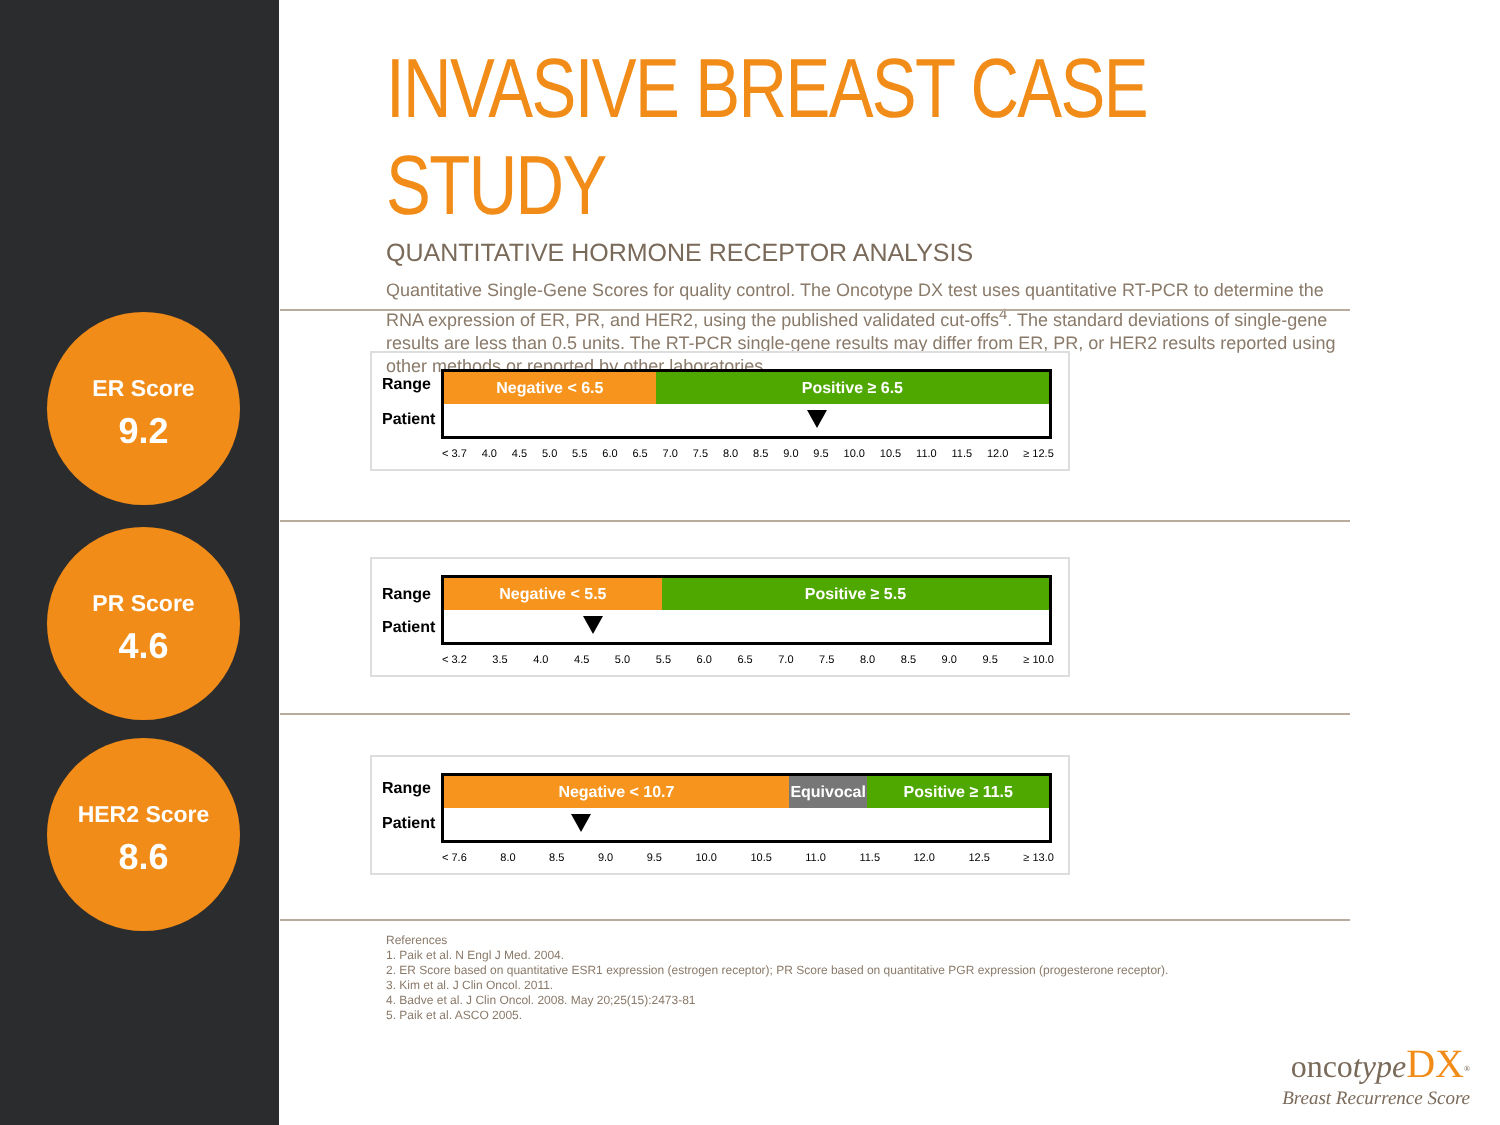ER Score
9.2
PR Score
4.6
HER2 Score
8.6
INVASIVE BREAST CASE STUDY
QUANTITATIVE HORMONE RECEPTOR ANALYSIS
Quantitative Single-Gene Scores for quality control. The Oncotype DX test uses quantitative RT-PCR to determine the RNA expression of ER, PR, and HER2, using the published validated cut-offs<sup>4</sup>. The standard deviations of single-gene results are less than 0.5 units. The RT-PCR single-gene results may differ from ER, PR, or HER2 results reported using other methods or reported by other laboratories.
Range
Patient
Negative < 6.5 Positive ≥ 6.5
< 3.7 4.0 4.5 5.0 5.5 6.0 6.5 7.0 7.5 8.0 8.5 9.0 9.5 10.0 10.5 11.0 11.5 12.0 ≥ 12.5
Range
Patient
Negative < 5.5 Positive ≥ 5.5
< 3.2 3.5 4.0 4.5 5.0 5.5 6.0 6.5 7.0 7.5 8.0 8.5 9.0 9.5 ≥ 10.0
Range
Patient
Negative < 10.7 Equivocal Positive ≥ 11.5
< 7.6 8.0 8.5 9.0 9.5 10.0 10.5 11.0 11.5 12.0 12.5 ≥ 13.0
References
1. Paik et al. N Engl J Med. 2004.
2. ER Score based on quantitative ESR1 expression (estrogen receptor); PR Score based on quantitative PGR expression (progesterone receptor).
3. Kim et al. J Clin Oncol. 2011.
4. Badve et al. J Clin Oncol. 2008. May 20;25(15):2473-81
5. Paik et al. ASCO 2005.
oncotype DX<sup>®</sup>
Breast Recurrence Score